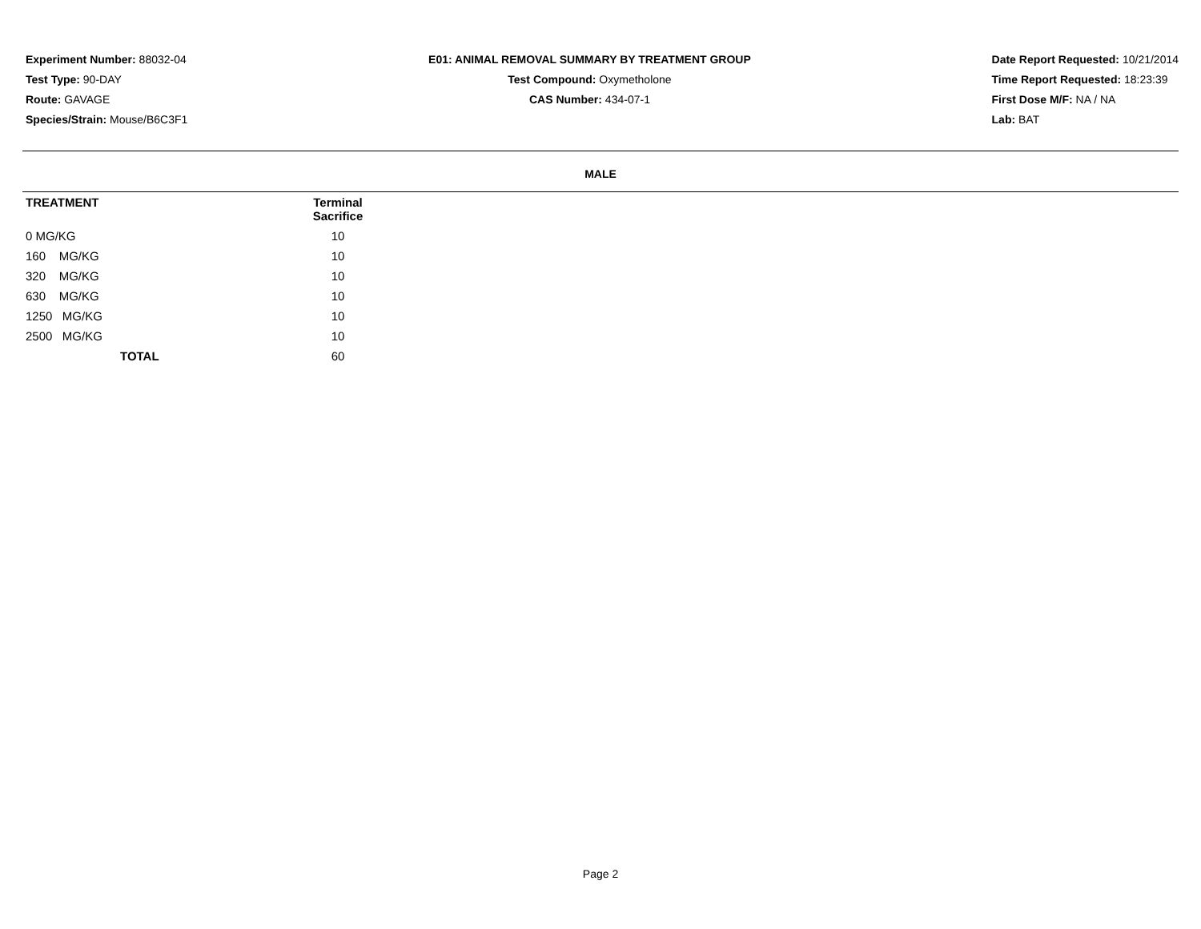Experiment Number: 88032-04
Test Type: 90-DAY
Route: GAVAGE
Species/Strain: Mouse/B6C3F1
E01: ANIMAL REMOVAL SUMMARY BY TREATMENT GROUP
Test Compound: Oxymetholone
CAS Number: 434-07-1
Date Report Requested: 10/21/2014
Time Report Requested: 18:23:39
First Dose M/F: NA / NA
Lab: BAT
MALE
| TREATMENT | Terminal Sacrifice |
| --- | --- |
| 0 MG/KG | 10 |
| 160 MG/KG | 10 |
| 320 MG/KG | 10 |
| 630 MG/KG | 10 |
| 1250 MG/KG | 10 |
| 2500 MG/KG | 10 |
| TOTAL | 60 |
Page 2